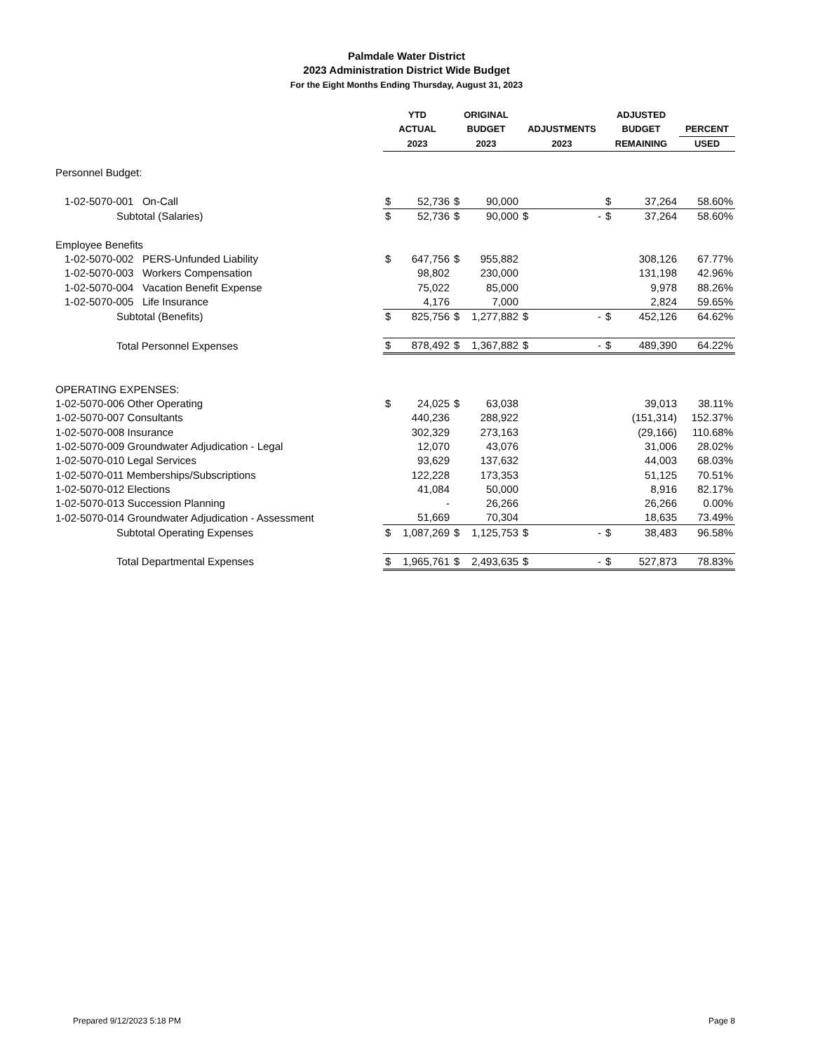Palmdale Water District
2023 Administration District Wide Budget
For the Eight Months Ending Thursday, August 31, 2023
| | YTD | | ORIGINAL | | | | ADJUSTED | | |
| --- | --- | --- | --- | --- | --- | --- | --- | --- | --- |
| | ACTUAL | | BUDGET | | ADJUSTMENTS | | BUDGET | | PERCENT |
| | 2023 | | 2023 | | 2023 | | REMAINING | | USED |
| Personnel Budget: | | | | | | | | | |
| 1-02-5070-001 On-Call | $ | 52,736 | $ | 90,000 | | | $ | 37,264 | 58.60% |
| Subtotal (Salaries) | $ | 52,736 | $ | 90,000 | $ | - | $ | 37,264 | 58.60% |
| Employee Benefits | | | | | | | | | |
| 1-02-5070-002 PERS-Unfunded Liability | $ | 647,756 | $ | 955,882 | | | | 308,126 | 67.77% |
| 1-02-5070-003 Workers Compensation | | 98,802 | | 230,000 | | | | 131,198 | 42.96% |
| 1-02-5070-004 Vacation Benefit Expense | | 75,022 | | 85,000 | | | | 9,978 | 88.26% |
| 1-02-5070-005 Life Insurance | | 4,176 | | 7,000 | | | | 2,824 | 59.65% |
| Subtotal (Benefits) | $ | 825,756 | $ | 1,277,882 | $ | - | $ | 452,126 | 64.62% |
| Total Personnel Expenses | $ | 878,492 | $ | 1,367,882 | $ | - | $ | 489,390 | 64.22% |
| OPERATING EXPENSES: | | | | | | | | | |
| 1-02-5070-006 Other Operating | $ | 24,025 | $ | 63,038 | | | | 39,013 | 38.11% |
| 1-02-5070-007 Consultants | | 440,236 | | 288,922 | | | | (151,314) | 152.37% |
| 1-02-5070-008 Insurance | | 302,329 | | 273,163 | | | | (29,166) | 110.68% |
| 1-02-5070-009 Groundwater Adjudication - Legal | | 12,070 | | 43,076 | | | | 31,006 | 28.02% |
| 1-02-5070-010 Legal Services | | 93,629 | | 137,632 | | | | 44,003 | 68.03% |
| 1-02-5070-011 Memberships/Subscriptions | | 122,228 | | 173,353 | | | | 51,125 | 70.51% |
| 1-02-5070-012 Elections | | 41,084 | | 50,000 | | | | 8,916 | 82.17% |
| 1-02-5070-013 Succession Planning | | - | | 26,266 | | | | 26,266 | 0.00% |
| 1-02-5070-014 Groundwater Adjudication - Assessment | | 51,669 | | 70,304 | | | | 18,635 | 73.49% |
| Subtotal Operating Expenses | $ | 1,087,269 | $ | 1,125,753 | $ | - | $ | 38,483 | 96.58% |
| Total Departmental Expenses | $ | 1,965,761 | $ | 2,493,635 | $ | - | $ | 527,873 | 78.83% |
Prepared 9/12/2023 5:18 PM Page 8